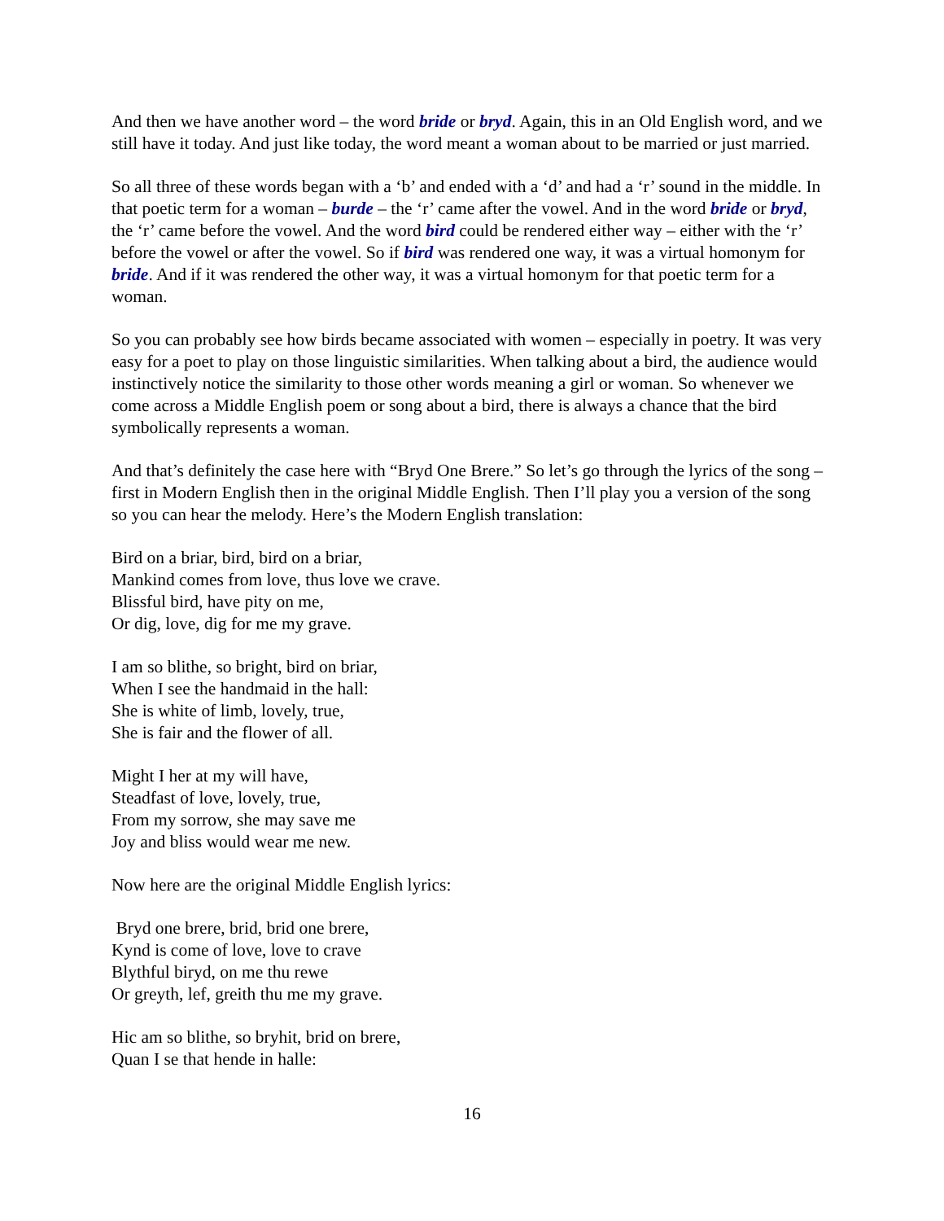And then we have another word – the word bride or bryd. Again, this in an Old English word, and we still have it today. And just like today, the word meant a woman about to be married or just married.
So all three of these words began with a ‘b’ and ended with a ‘d’ and had a ‘r’ sound in the middle. In that poetic term for a woman – burde – the ‘r’ came after the vowel. And in the word bride or bryd, the ‘r’ came before the vowel. And the word bird could be rendered either way – either with the ‘r’ before the vowel or after the vowel. So if bird was rendered one way, it was a virtual homonym for bride. And if it was rendered the other way, it was a virtual homonym for that poetic term for a woman.
So you can probably see how birds became associated with women – especially in poetry. It was very easy for a poet to play on those linguistic similarities. When talking about a bird, the audience would instinctively notice the similarity to those other words meaning a girl or woman. So whenever we come across a Middle English poem or song about a bird, there is always a chance that the bird symbolically represents a woman.
And that’s definitely the case here with “Bryd One Brere.” So let’s go through the lyrics of the song – first in Modern English then in the original Middle English. Then I’ll play you a version of the song so you can hear the melody. Here’s the Modern English translation:
Bird on a briar, bird, bird on a briar,
Mankind comes from love, thus love we crave.
Blissful bird, have pity on me,
Or dig, love, dig for me my grave.
I am so blithe, so bright, bird on briar,
When I see the handmaid in the hall:
She is white of limb, lovely, true,
She is fair and the flower of all.
Might I her at my will have,
Steadfast of love, lovely, true,
From my sorrow, she may save me
Joy and bliss would wear me new.
Now here are the original Middle English lyrics:
Bryd one brere, brid, brid one brere,
Kynd is come of love, love to crave
Blythful biryd, on me thu rewe
Or greyth, lef, greith thu me my grave.
Hic am so blithe, so bryhit, brid on brere,
Quan I se that hende in halle:
16